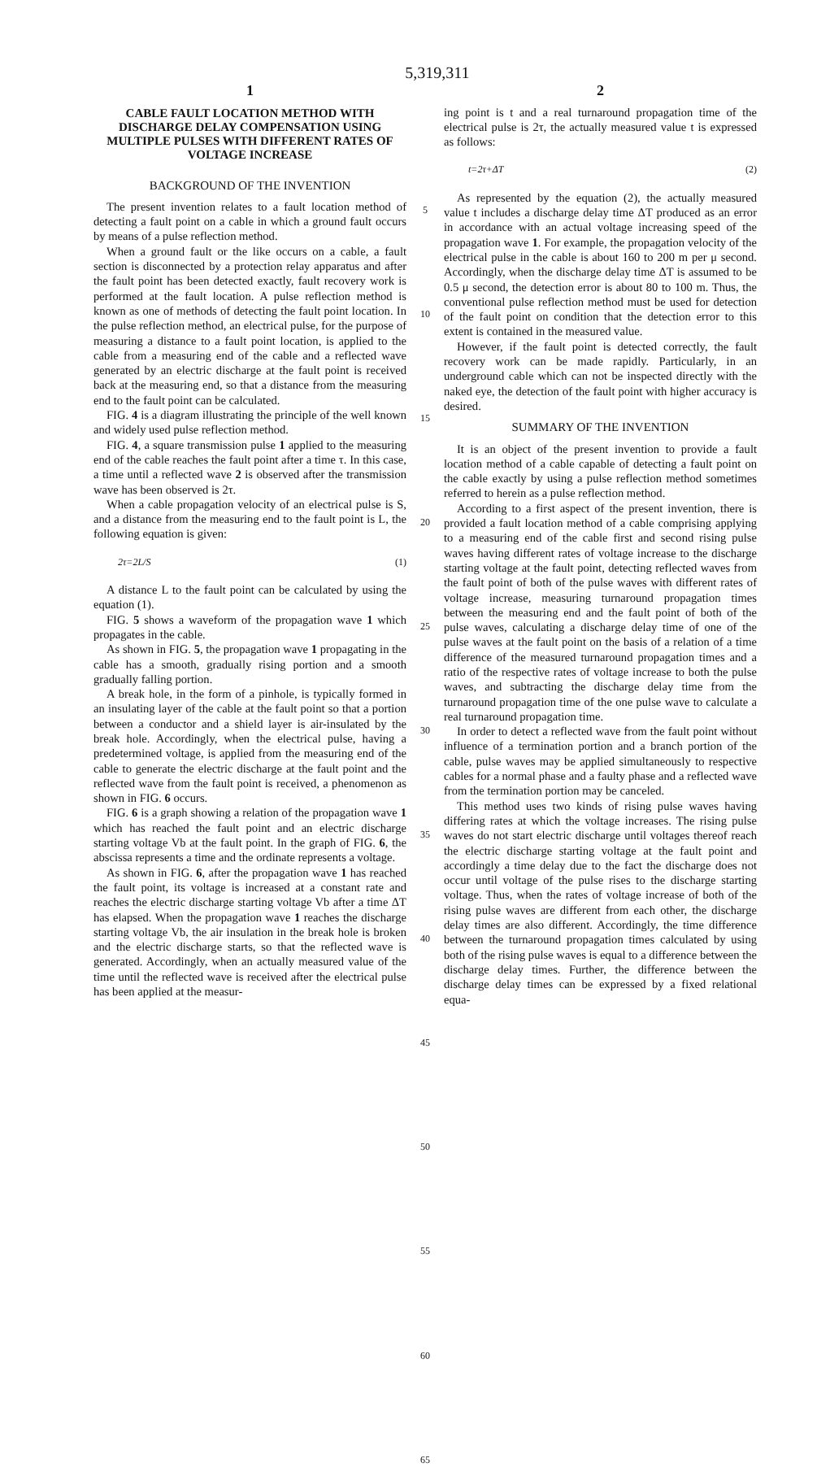5,319,311
1
CABLE FAULT LOCATION METHOD WITH DISCHARGE DELAY COMPENSATION USING MULTIPLE PULSES WITH DIFFERENT RATES OF VOLTAGE INCREASE
BACKGROUND OF THE INVENTION
The present invention relates to a fault location method of detecting a fault point on a cable in which a ground fault occurs by means of a pulse reflection method.
When a ground fault or the like occurs on a cable, a fault section is disconnected by a protection relay apparatus and after the fault point has been detected exactly, fault recovery work is performed at the fault location. A pulse reflection method is known as one of methods of detecting the fault point location. In the pulse reflection method, an electrical pulse, for the purpose of measuring a distance to a fault point location, is applied to the cable from a measuring end of the cable and a reflected wave generated by an electric discharge at the fault point is received back at the measuring end, so that a distance from the measuring end to the fault point can be calculated.
FIG. 4 is a diagram illustrating the principle of the well known and widely used pulse reflection method.
FIG. 4, a square transmission pulse 1 applied to the measuring end of the cable reaches the fault point after a time τ. In this case, a time until a reflected wave 2 is observed after the transmission wave has been observed is 2τ.
When a cable propagation velocity of an electrical pulse is S, and a distance from the measuring end to the fault point is L, the following equation is given:
2τ=2L/S (1)
A distance L to the fault point can be calculated by using the equation (1).
FIG. 5 shows a waveform of the propagation wave 1 which propagates in the cable.
As shown in FIG. 5, the propagation wave 1 propagating in the cable has a smooth, gradually rising portion and a smooth gradually falling portion.
A break hole, in the form of a pinhole, is typically formed in an insulating layer of the cable at the fault point so that a portion between a conductor and a shield layer is air-insulated by the break hole. Accordingly, when the electrical pulse, having a predetermined voltage, is applied from the measuring end of the cable to generate the electric discharge at the fault point and the reflected wave from the fault point is received, a phenomenon as shown in FIG. 6 occurs.
FIG. 6 is a graph showing a relation of the propagation wave 1 which has reached the fault point and an electric discharge starting voltage Vb at the fault point. In the graph of FIG. 6, the abscissa represents a time and the ordinate represents a voltage.
As shown in FIG. 6, after the propagation wave 1 has reached the fault point, its voltage is increased at a constant rate and reaches the electric discharge starting voltage Vb after a time ΔT has elapsed. When the propagation wave 1 reaches the discharge starting voltage Vb, the air insulation in the break hole is broken and the electric discharge starts, so that the reflected wave is generated. Accordingly, when an actually measured value of the time until the reflected wave is received after the electrical pulse has been applied at the measur-
5
10
15
20
25
30
35
40
45
50
55
60
65
2
ing point is t and a real turnaround propagation time of the electrical pulse is 2τ, the actually measured value t is expressed as follows:
t=2τ+ΔT (2)
As represented by the equation (2), the actually measured value t includes a discharge delay time ΔT produced as an error in accordance with an actual voltage increasing speed of the propagation wave 1. For example, the propagation velocity of the electrical pulse in the cable is about 160 to 200 m per μ second. Accordingly, when the discharge delay time ΔT is assumed to be 0.5 μ second, the detection error is about 80 to 100 m. Thus, the conventional pulse reflection method must be used for detection of the fault point on condition that the detection error to this extent is contained in the measured value.
However, if the fault point is detected correctly, the fault recovery work can be made rapidly. Particularly, in an underground cable which can not be inspected directly with the naked eye, the detection of the fault point with higher accuracy is desired.
SUMMARY OF THE INVENTION
It is an object of the present invention to provide a fault location method of a cable capable of detecting a fault point on the cable exactly by using a pulse reflection method sometimes referred to herein as a pulse reflection method.
According to a first aspect of the present invention, there is provided a fault location method of a cable comprising applying to a measuring end of the cable first and second rising pulse waves having different rates of voltage increase to the discharge starting voltage at the fault point, detecting reflected waves from the fault point of both of the pulse waves with different rates of voltage increase, measuring turnaround propagation times between the measuring end and the fault point of both of the pulse waves, calculating a discharge delay time of one of the pulse waves at the fault point on the basis of a relation of a time difference of the measured turnaround propagation times and a ratio of the respective rates of voltage increase to both the pulse waves, and subtracting the discharge delay time from the turnaround propagation time of the one pulse wave to calculate a real turnaround propagation time.
In order to detect a reflected wave from the fault point without influence of a termination portion and a branch portion of the cable, pulse waves may be applied simultaneously to respective cables for a normal phase and a faulty phase and a reflected wave from the termination portion may be canceled.
This method uses two kinds of rising pulse waves having differing rates at which the voltage increases. The rising pulse waves do not start electric discharge until voltages thereof reach the electric discharge starting voltage at the fault point and accordingly a time delay due to the fact the discharge does not occur until voltage of the pulse rises to the discharge starting voltage. Thus, when the rates of voltage increase of both of the rising pulse waves are different from each other, the discharge delay times are also different. Accordingly, the time difference between the turnaround propagation times calculated by using both of the rising pulse waves is equal to a difference between the discharge delay times. Further, the difference between the discharge delay times can be expressed by a fixed relational equa-